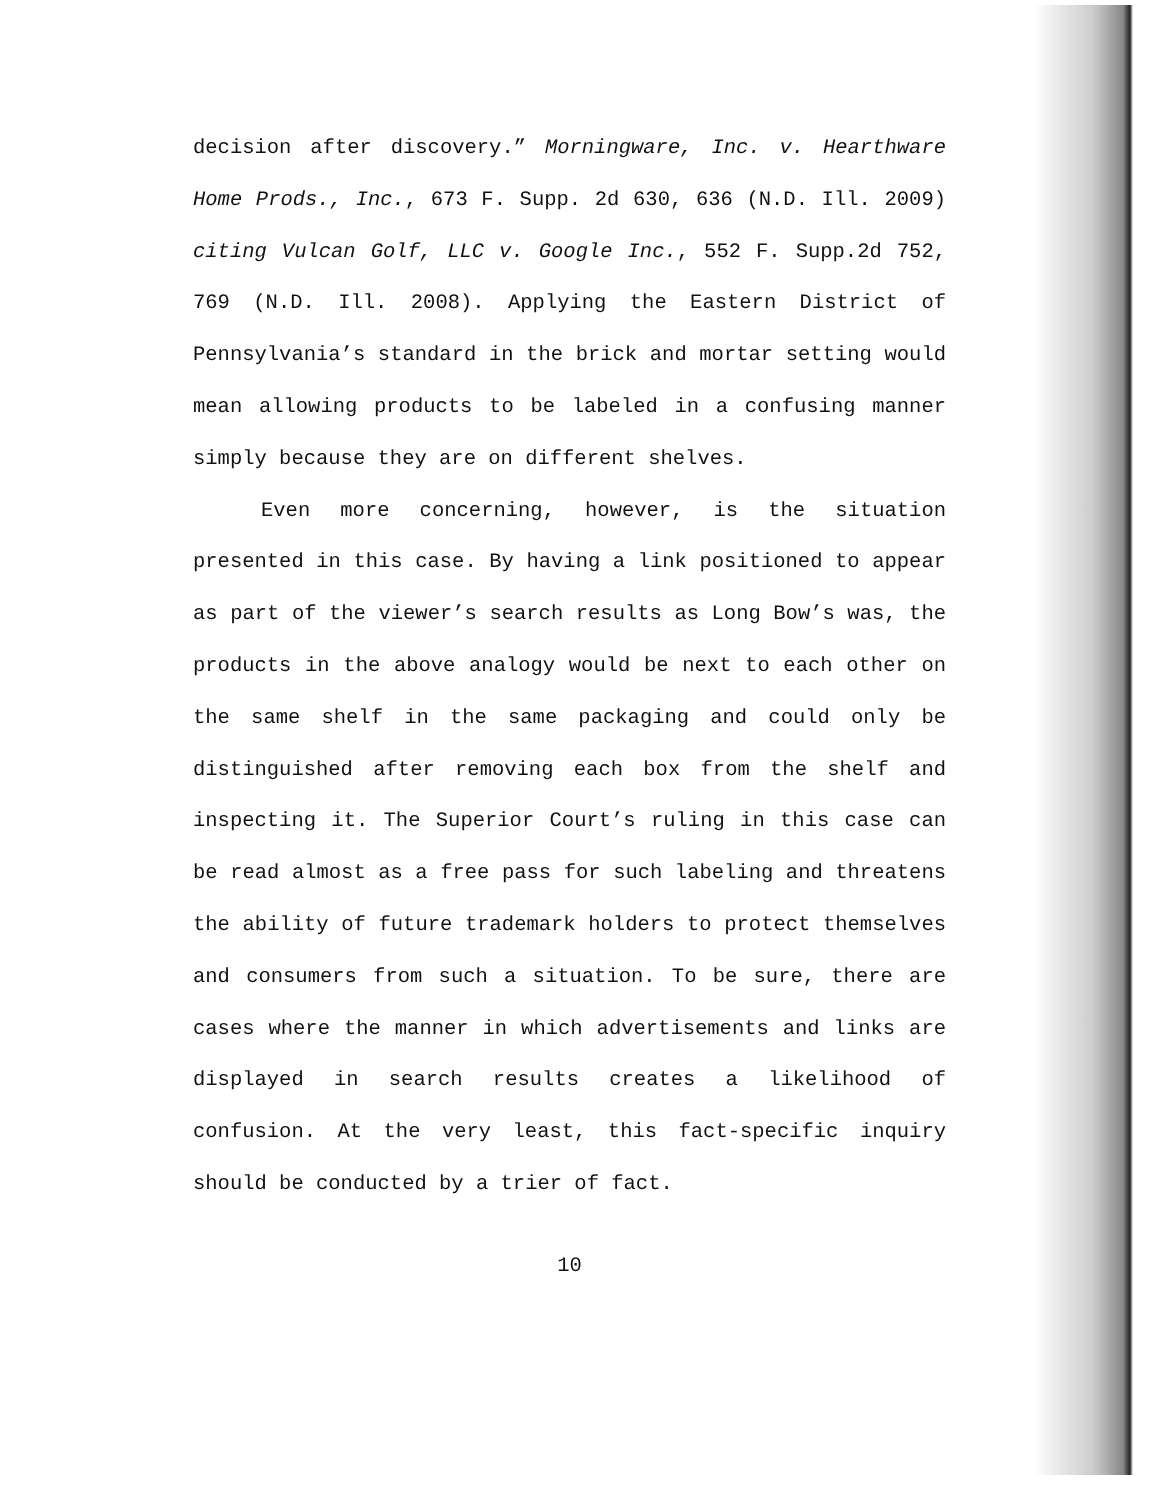decision after discovery.” Morningware, Inc. v. Hearthware Home Prods., Inc., 673 F. Supp. 2d 630, 636 (N.D. Ill. 2009) citing Vulcan Golf, LLC v. Google Inc., 552 F. Supp.2d 752, 769 (N.D. Ill. 2008). Applying the Eastern District of Pennsylvania’s standard in the brick and mortar setting would mean allowing products to be labeled in a confusing manner simply because they are on different shelves.
Even more concerning, however, is the situation presented in this case. By having a link positioned to appear as part of the viewer’s search results as Long Bow’s was, the products in the above analogy would be next to each other on the same shelf in the same packaging and could only be distinguished after removing each box from the shelf and inspecting it. The Superior Court’s ruling in this case can be read almost as a free pass for such labeling and threatens the ability of future trademark holders to protect themselves and consumers from such a situation. To be sure, there are cases where the manner in which advertisements and links are displayed in search results creates a likelihood of confusion. At the very least, this fact-specific inquiry should be conducted by a trier of fact.
10